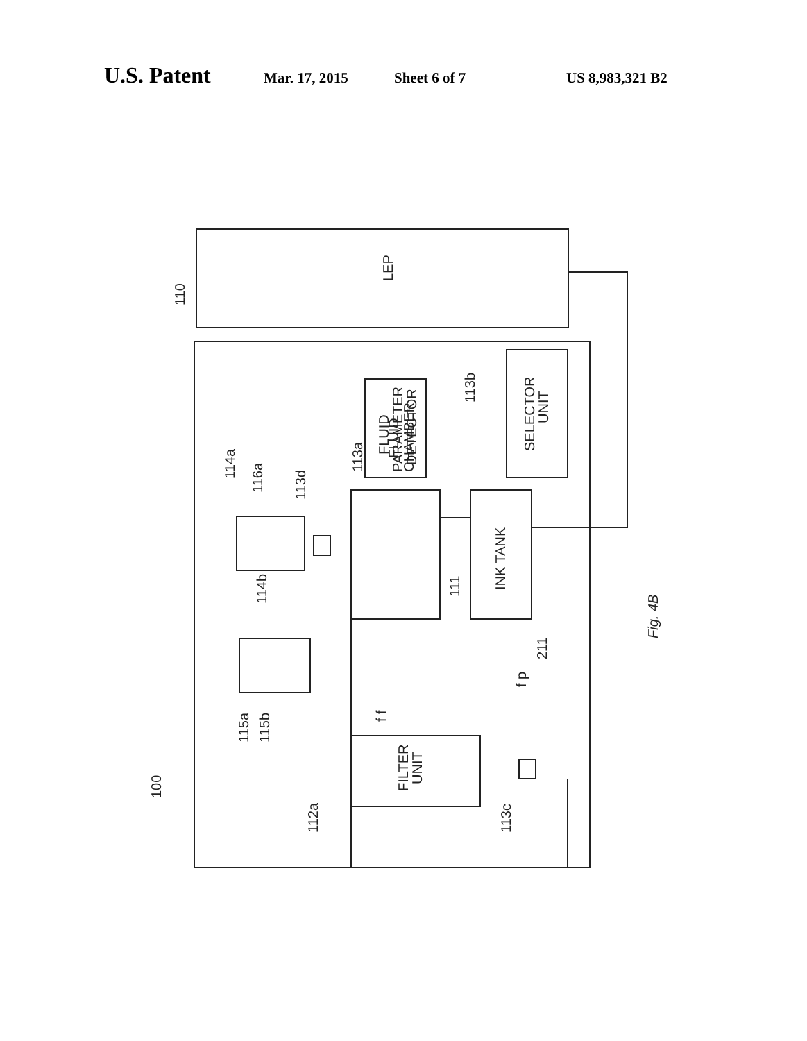U.S. Patent Mar. 17, 2015 Sheet 6 of 7 US 8,983,321 B2
LEP
FLUID
CHAMBER
FLUID
PARAMETER
DETECTOR
SELECTOR
UNIT
INK TANK
FILTER
UNIT
110
100
114a
116a
113d
113a
113b
114b
111
211
f p
f f
115a
115b
112a
113c
Fig. 4B